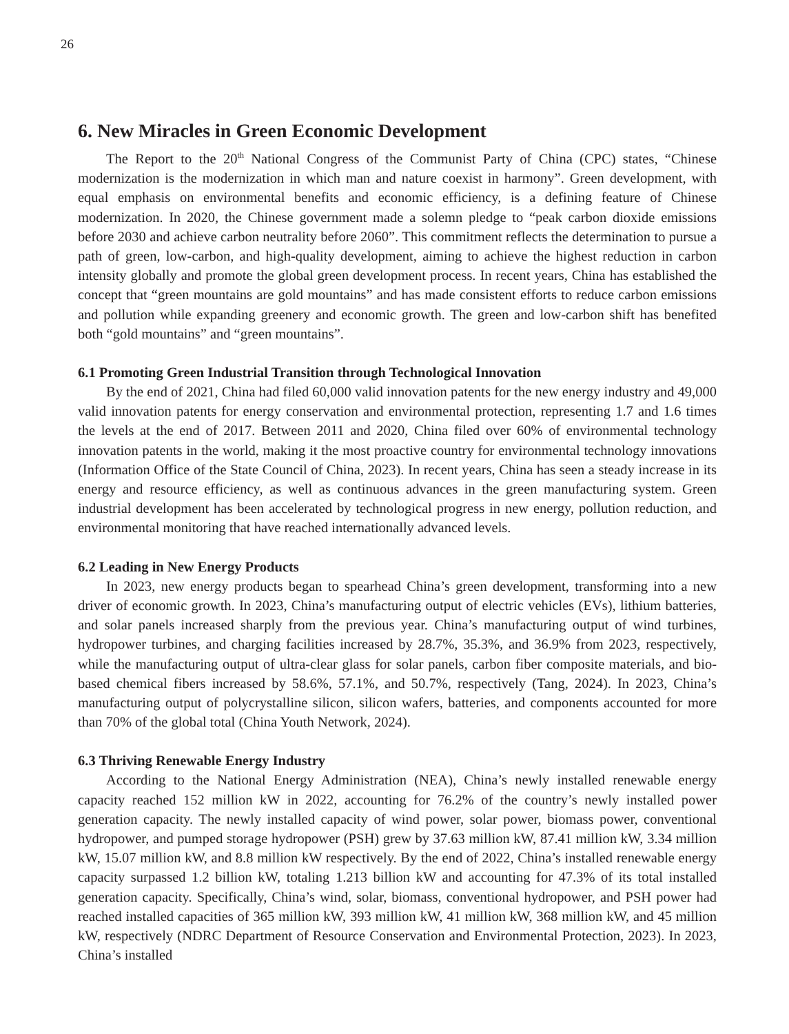26
6. New Miracles in Green Economic Development
The Report to the 20<sup>th</sup> National Congress of the Communist Party of China (CPC) states, “Chinese modernization is the modernization in which man and nature coexist in harmony”. Green development, with equal emphasis on environmental benefits and economic efficiency, is a defining feature of Chinese modernization. In 2020, the Chinese government made a solemn pledge to “peak carbon dioxide emissions before 2030 and achieve carbon neutrality before 2060”. This commitment reflects the determination to pursue a path of green, low-carbon, and high-quality development, aiming to achieve the highest reduction in carbon intensity globally and promote the global green development process. In recent years, China has established the concept that “green mountains are gold mountains” and has made consistent efforts to reduce carbon emissions and pollution while expanding greenery and economic growth. The green and low-carbon shift has benefited both “gold mountains” and “green mountains”.
6.1 Promoting Green Industrial Transition through Technological Innovation
By the end of 2021, China had filed 60,000 valid innovation patents for the new energy industry and 49,000 valid innovation patents for energy conservation and environmental protection, representing 1.7 and 1.6 times the levels at the end of 2017. Between 2011 and 2020, China filed over 60% of environmental technology innovation patents in the world, making it the most proactive country for environmental technology innovations (Information Office of the State Council of China, 2023). In recent years, China has seen a steady increase in its energy and resource efficiency, as well as continuous advances in the green manufacturing system. Green industrial development has been accelerated by technological progress in new energy, pollution reduction, and environmental monitoring that have reached internationally advanced levels.
6.2 Leading in New Energy Products
In 2023, new energy products began to spearhead China’s green development, transforming into a new driver of economic growth. In 2023, China’s manufacturing output of electric vehicles (EVs), lithium batteries, and solar panels increased sharply from the previous year. China’s manufacturing output of wind turbines, hydropower turbines, and charging facilities increased by 28.7%, 35.3%, and 36.9% from 2023, respectively, while the manufacturing output of ultra-clear glass for solar panels, carbon fiber composite materials, and bio-based chemical fibers increased by 58.6%, 57.1%, and 50.7%, respectively (Tang, 2024). In 2023, China’s manufacturing output of polycrystalline silicon, silicon wafers, batteries, and components accounted for more than 70% of the global total (China Youth Network, 2024).
6.3 Thriving Renewable Energy Industry
According to the National Energy Administration (NEA), China’s newly installed renewable energy capacity reached 152 million kW in 2022, accounting for 76.2% of the country’s newly installed power generation capacity. The newly installed capacity of wind power, solar power, biomass power, conventional hydropower, and pumped storage hydropower (PSH) grew by 37.63 million kW, 87.41 million kW, 3.34 million kW, 15.07 million kW, and 8.8 million kW respectively. By the end of 2022, China’s installed renewable energy capacity surpassed 1.2 billion kW, totaling 1.213 billion kW and accounting for 47.3% of its total installed generation capacity. Specifically, China’s wind, solar, biomass, conventional hydropower, and PSH power had reached installed capacities of 365 million kW, 393 million kW, 41 million kW, 368 million kW, and 45 million kW, respectively (NDRC Department of Resource Conservation and Environmental Protection, 2023). In 2023, China’s installed